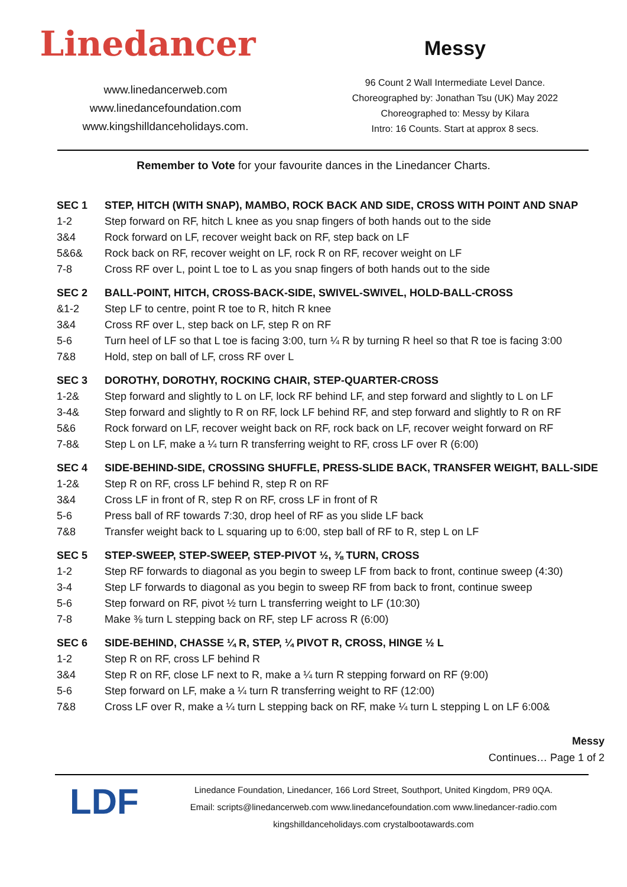Linedancer
www.linedancerweb.com
www.linedancefoundation.com
www.kingshilldanceholidays.com.
Messy
96 Count 2 Wall Intermediate Level Dance.
Choreographed by: Jonathan Tsu (UK) May 2022
Choreographed to: Messy by Kilara
Intro: 16 Counts. Start at approx 8 secs.
Remember to Vote for your favourite dances in the Linedancer Charts.
| SEC 1 | STEP, HITCH (WITH SNAP), MAMBO, ROCK BACK AND SIDE, CROSS WITH POINT AND SNAP |
| --- | --- |
| 1-2 | Step forward on RF, hitch L knee as you snap fingers of both hands out to the side |
| 3&4 | Rock forward on LF, recover weight back on RF, step back on LF |
| 5&6& | Rock back on RF, recover weight on LF, rock R on RF, recover weight on LF |
| 7-8 | Cross RF over L, point L toe to L as you snap fingers of both hands out to the side |
| SEC 2 | BALL-POINT, HITCH, CROSS-BACK-SIDE, SWIVEL-SWIVEL, HOLD-BALL-CROSS |
| &1-2 | Step LF to centre, point R toe to R, hitch R knee |
| 3&4 | Cross RF over L, step back on LF, step R on RF |
| 5-6 | Turn heel of LF so that L toe is facing 3:00, turn ¼ R by turning R heel so that R toe is facing 3:00 |
| 7&8 | Hold, step on ball of LF, cross RF over L |
| SEC 3 | DOROTHY, DOROTHY, ROCKING CHAIR, STEP-QUARTER-CROSS |
| 1-2& | Step forward and slightly to L on LF, lock RF behind LF, and step forward and slightly to L on LF |
| 3-4& | Step forward and slightly to R on RF, lock LF behind RF, and step forward and slightly to R on RF |
| 5&6 | Rock forward on LF, recover weight back on RF, rock back on LF, recover weight forward on RF |
| 7-8& | Step L on LF, make a ¼ turn R transferring weight to RF, cross LF over R (6:00) |
| SEC 4 | SIDE-BEHIND-SIDE, CROSSING SHUFFLE, PRESS-SLIDE BACK, TRANSFER WEIGHT, BALL-SIDE |
| 1-2& | Step R on RF, cross LF behind R, step R on RF |
| 3&4 | Cross LF in front of R, step R on RF, cross LF in front of R |
| 5-6 | Press ball of RF towards 7:30, drop heel of RF as you slide LF back |
| 7&8 | Transfer weight back to L squaring up to 6:00, step ball of RF to R, step L on LF |
| SEC 5 | STEP-SWEEP, STEP-SWEEP, STEP-PIVOT ½, ⅜ TURN, CROSS |
| 1-2 | Step RF forwards to diagonal as you begin to sweep LF from back to front, continue sweep (4:30) |
| 3-4 | Step LF forwards to diagonal as you begin to sweep RF from back to front, continue sweep |
| 5-6 | Step forward on RF, pivot ½ turn L transferring weight to LF (10:30) |
| 7-8 | Make ⅜ turn L stepping back on RF, step LF across R (6:00) |
| SEC 6 | SIDE-BEHIND, CHASSE ¼ R, STEP, ¼ PIVOT R, CROSS, HINGE ½ L |
| 1-2 | Step R on RF, cross LF behind R |
| 3&4 | Step R on RF, close LF next to R, make a ¼ turn R stepping forward on RF (9:00) |
| 5-6 | Step forward on LF, make a ¼ turn R transferring weight to RF (12:00) |
| 7&8 | Cross LF over R, make a ¼ turn L stepping back on RF, make ¼ turn L stepping L on LF 6:00& |
Messy
Continues… Page 1 of 2
LDF
Linedance Foundation, Linedancer, 166 Lord Street, Southport, United Kingdom, PR9 0QA.
Email: scripts@linedancerweb.com www.linedancefoundation.com www.linedancer-radio.com
kingshilldanceholidays.com crystalbootawards.com